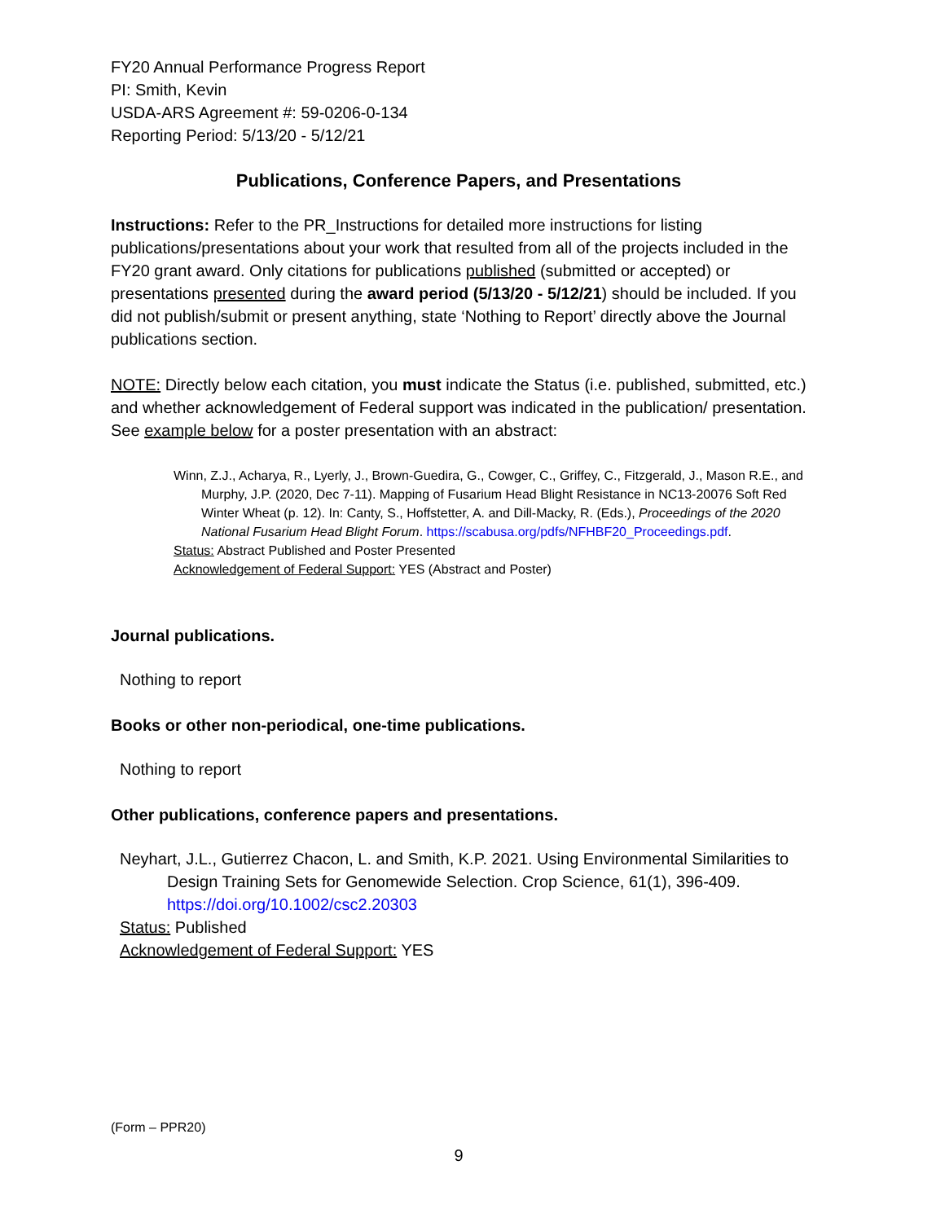FY20 Annual Performance Progress Report
PI: Smith, Kevin
USDA-ARS Agreement #: 59-0206-0-134
Reporting Period: 5/13/20 - 5/12/21
Publications, Conference Papers, and Presentations
Instructions: Refer to the PR_Instructions for detailed more instructions for listing publications/presentations about your work that resulted from all of the projects included in the FY20 grant award. Only citations for publications published (submitted or accepted) or presentations presented during the award period (5/13/20 - 5/12/21) should be included. If you did not publish/submit or present anything, state ‘Nothing to Report’ directly above the Journal publications section.
NOTE: Directly below each citation, you must indicate the Status (i.e. published, submitted, etc.) and whether acknowledgement of Federal support was indicated in the publication/ presentation. See example below for a poster presentation with an abstract:
Winn, Z.J., Acharya, R., Lyerly, J., Brown-Guedira, G., Cowger, C., Griffey, C., Fitzgerald, J., Mason R.E., and Murphy, J.P. (2020, Dec 7-11). Mapping of Fusarium Head Blight Resistance in NC13-20076 Soft Red Winter Wheat (p. 12). In: Canty, S., Hoffstetter, A. and Dill-Macky, R. (Eds.), Proceedings of the 2020 National Fusarium Head Blight Forum. https://scabusa.org/pdfs/NFHBF20_Proceedings.pdf.
Status: Abstract Published and Poster Presented
Acknowledgement of Federal Support: YES (Abstract and Poster)
Journal publications.
Nothing to report
Books or other non-periodical, one-time publications.
Nothing to report
Other publications, conference papers and presentations.
Neyhart, J.L., Gutierrez Chacon, L. and Smith, K.P. 2021. Using Environmental Similarities to Design Training Sets for Genomewide Selection. Crop Science, 61(1), 396-409. https://doi.org/10.1002/csc2.20303
Status: Published
Acknowledgement of Federal Support: YES
(Form – PPR20)
9